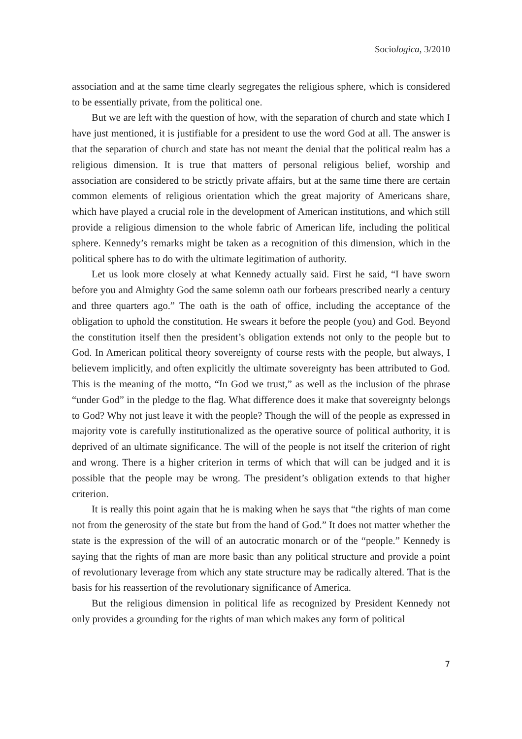Sociologica, 3/2010
association and at the same time clearly segregates the religious sphere, which is considered to be essentially private, from the political one.
But we are left with the question of how, with the separation of church and state which I have just mentioned, it is justifiable for a president to use the word God at all. The answer is that the separation of church and state has not meant the denial that the political realm has a religious dimension. It is true that matters of personal religious belief, worship and association are considered to be strictly private affairs, but at the same time there are certain common elements of religious orientation which the great majority of Americans share, which have played a crucial role in the development of American institutions, and which still provide a religious dimension to the whole fabric of American life, including the political sphere. Kennedy’s remarks might be taken as a recognition of this dimension, which in the political sphere has to do with the ultimate legitimation of authority.
Let us look more closely at what Kennedy actually said. First he said, “I have sworn before you and Almighty God the same solemn oath our forbears prescribed nearly a century and three quarters ago.” The oath is the oath of office, including the acceptance of the obligation to uphold the constitution. He swears it before the people (you) and God. Beyond the constitution itself then the president’s obligation extends not only to the people but to God. In American political theory sovereignty of course rests with the people, but always, I believem implicitly, and often explicitly the ultimate sovereignty has been attributed to God. This is the meaning of the motto, “In God we trust,” as well as the inclusion of the phrase “under God” in the pledge to the flag. What difference does it make that sovereignty belongs to God? Why not just leave it with the people? Though the will of the people as expressed in majority vote is carefully institutionalized as the operative source of political authority, it is deprived of an ultimate significance. The will of the people is not itself the criterion of right and wrong. There is a higher criterion in terms of which that will can be judged and it is possible that the people may be wrong. The president’s obligation extends to that higher criterion.
It is really this point again that he is making when he says that “the rights of man come not from the generosity of the state but from the hand of God.” It does not matter whether the state is the expression of the will of an autocratic monarch or of the “people.” Kennedy is saying that the rights of man are more basic than any political structure and provide a point of revolutionary leverage from which any state structure may be radically altered. That is the basis for his reassertion of the revolutionary significance of America.
But the religious dimension in political life as recognized by President Kennedy not only provides a grounding for the rights of man which makes any form of political
7